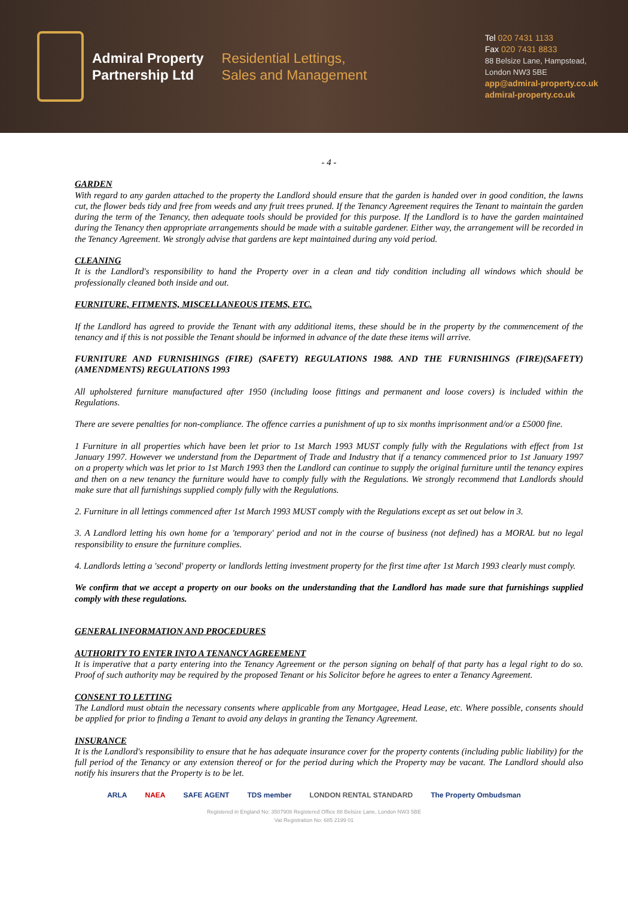Admiral Property
Partnership Ltd
Residential Lettings,
Sales and Management
Tel 020 7431 1133
Fax 020 7431 8833
88 Belsize Lane, Hampstead,
London NW3 5BE
app@admiral-property.co.uk
admiral-property.co.uk
- 4 -
GARDEN
With regard to any garden attached to the property the Landlord should ensure that the garden is handed over in good condition, the lawns cut, the flower beds tidy and free from weeds and any fruit trees pruned. If the Tenancy Agreement requires the Tenant to maintain the garden during the term of the Tenancy, then adequate tools should be provided for this purpose. If the Landlord is to have the garden maintained during the Tenancy then appropriate arrangements should be made with a suitable gardener. Either way, the arrangement will be recorded in the Tenancy Agreement. We strongly advise that gardens are kept maintained during any void period.
CLEANING
It is the Landlord's responsibility to hand the Property over in a clean and tidy condition including all windows which should be professionally cleaned both inside and out.
FURNITURE, FITMENTS, MISCELLANEOUS ITEMS, ETC.
If the Landlord has agreed to provide the Tenant with any additional items, these should be in the property by the commencement of the tenancy and if this is not possible the Tenant should be informed in advance of the date these items will arrive.
FURNITURE AND FURNISHINGS (FIRE) (SAFETY) REGULATIONS 1988. AND THE FURNISHINGS (FIRE)(SAFETY)(AMENDMENTS) REGULATIONS 1993
All upholstered furniture manufactured after 1950 (including loose fittings and permanent and loose covers) is included within the Regulations.
There are severe penalties for non-compliance. The offence carries a punishment of up to six months imprisonment and/or a £5000 fine.
1 Furniture in all properties which have been let prior to 1st March 1993 MUST comply fully with the Regulations with effect from 1st January 1997. However we understand from the Department of Trade and Industry that if a tenancy commenced prior to 1st January 1997 on a property which was let prior to 1st March 1993 then the Landlord can continue to supply the original furniture until the tenancy expires and then on a new tenancy the furniture would have to comply fully with the Regulations. We strongly recommend that Landlords should make sure that all furnishings supplied comply fully with the Regulations.
2. Furniture in all lettings commenced after 1st March 1993 MUST comply with the Regulations except as set out below in 3.
3. A Landlord letting his own home for a 'temporary' period and not in the course of business (not defined) has a MORAL but no legal responsibility to ensure the furniture complies.
4. Landlords letting a 'second' property or landlords letting investment property for the first time after 1st March 1993 clearly must comply.
We confirm that we accept a property on our books on the understanding that the Landlord has made sure that furnishings supplied comply with these regulations.
GENERAL INFORMATION AND PROCEDURES
AUTHORITY TO ENTER INTO A TENANCY AGREEMENT
It is imperative that a party entering into the Tenancy Agreement or the person signing on behalf of that party has a legal right to do so. Proof of such authority may be required by the proposed Tenant or his Solicitor before he agrees to enter a Tenancy Agreement.
CONSENT TO LETTING
The Landlord must obtain the necessary consents where applicable from any Mortgagee, Head Lease, etc. Where possible, consents should be applied for prior to finding a Tenant to avoid any delays in granting the Tenancy Agreement.
INSURANCE
It is the Landlord's responsibility to ensure that he has adequate insurance cover for the property contents (including public liability) for the full period of the Tenancy or any extension thereof or for the period during which the Property may be vacant. The Landlord should also notify his insurers that the Property is to be let.
ARLA NAEA SAFE AGENT TDS member LONDON RENTAL STANDARD The Property Ombudsman
Registered in England No: 3507908 Registered Office 88 Belsize Lane, London NW3 5BE
Vat Registration No: 685 2199 01